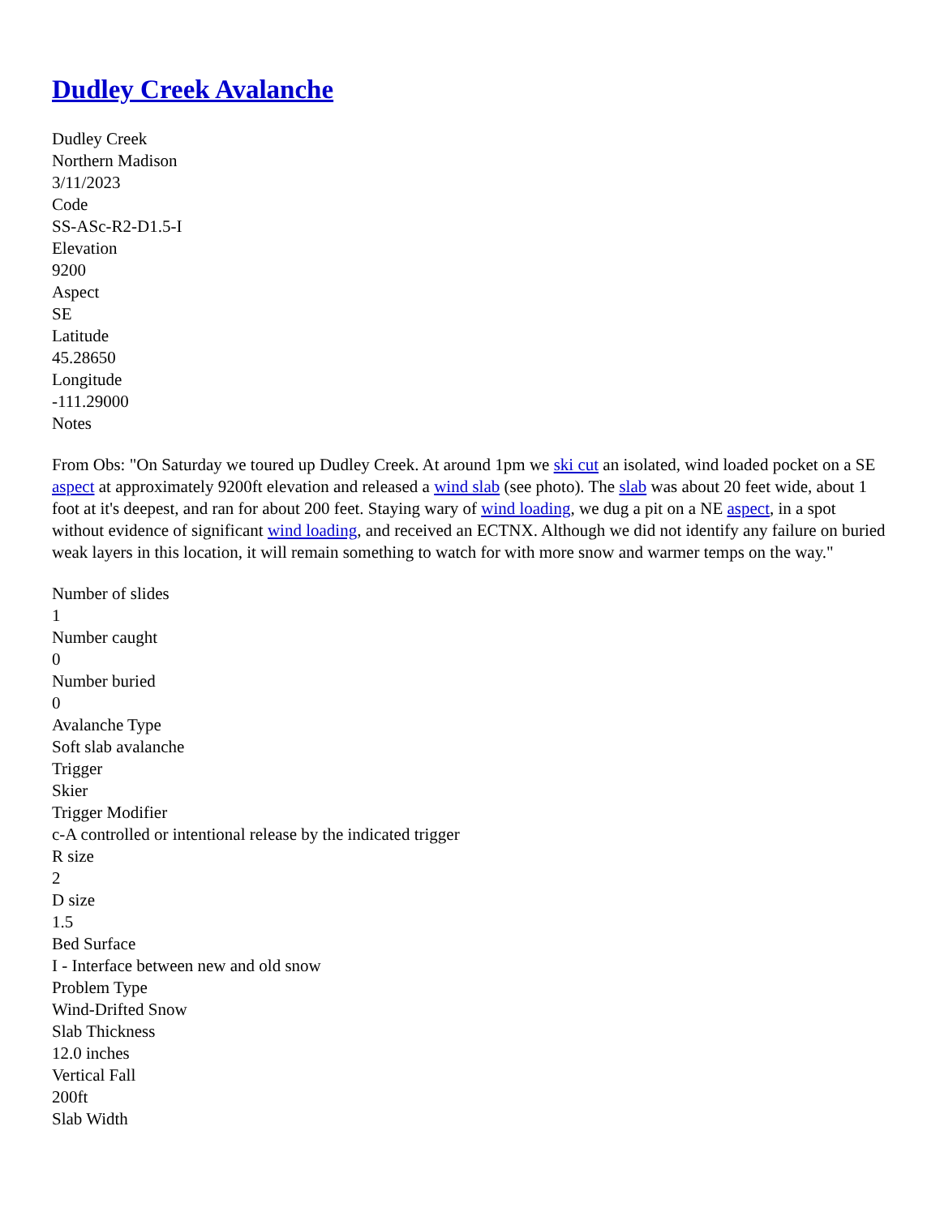Dudley Creek Avalanche
Dudley Creek
Northern Madison
3/11/2023
Code
SS-ASc-R2-D1.5-I
Elevation
9200
Aspect
SE
Latitude
45.28650
Longitude
-111.29000
Notes
From Obs: "On Saturday we toured up Dudley Creek. At around 1pm we ski cut an isolated, wind loaded pocket on a SE aspect at approximately 9200ft elevation and released a wind slab (see photo). The slab was about 20 feet wide, about 1 foot at it's deepest, and ran for about 200 feet. Staying wary of wind loading, we dug a pit on a NE aspect, in a spot without evidence of significant wind loading, and received an ECTNX. Although we did not identify any failure on buried weak layers in this location, it will remain something to watch for with more snow and warmer temps on the way."
Number of slides
1
Number caught
0
Number buried
0
Avalanche Type
Soft slab avalanche
Trigger
Skier
Trigger Modifier
c-A controlled or intentional release by the indicated trigger
R size
2
D size
1.5
Bed Surface
I - Interface between new and old snow
Problem Type
Wind-Drifted Snow
Slab Thickness
12.0 inches
Vertical Fall
200ft
Slab Width